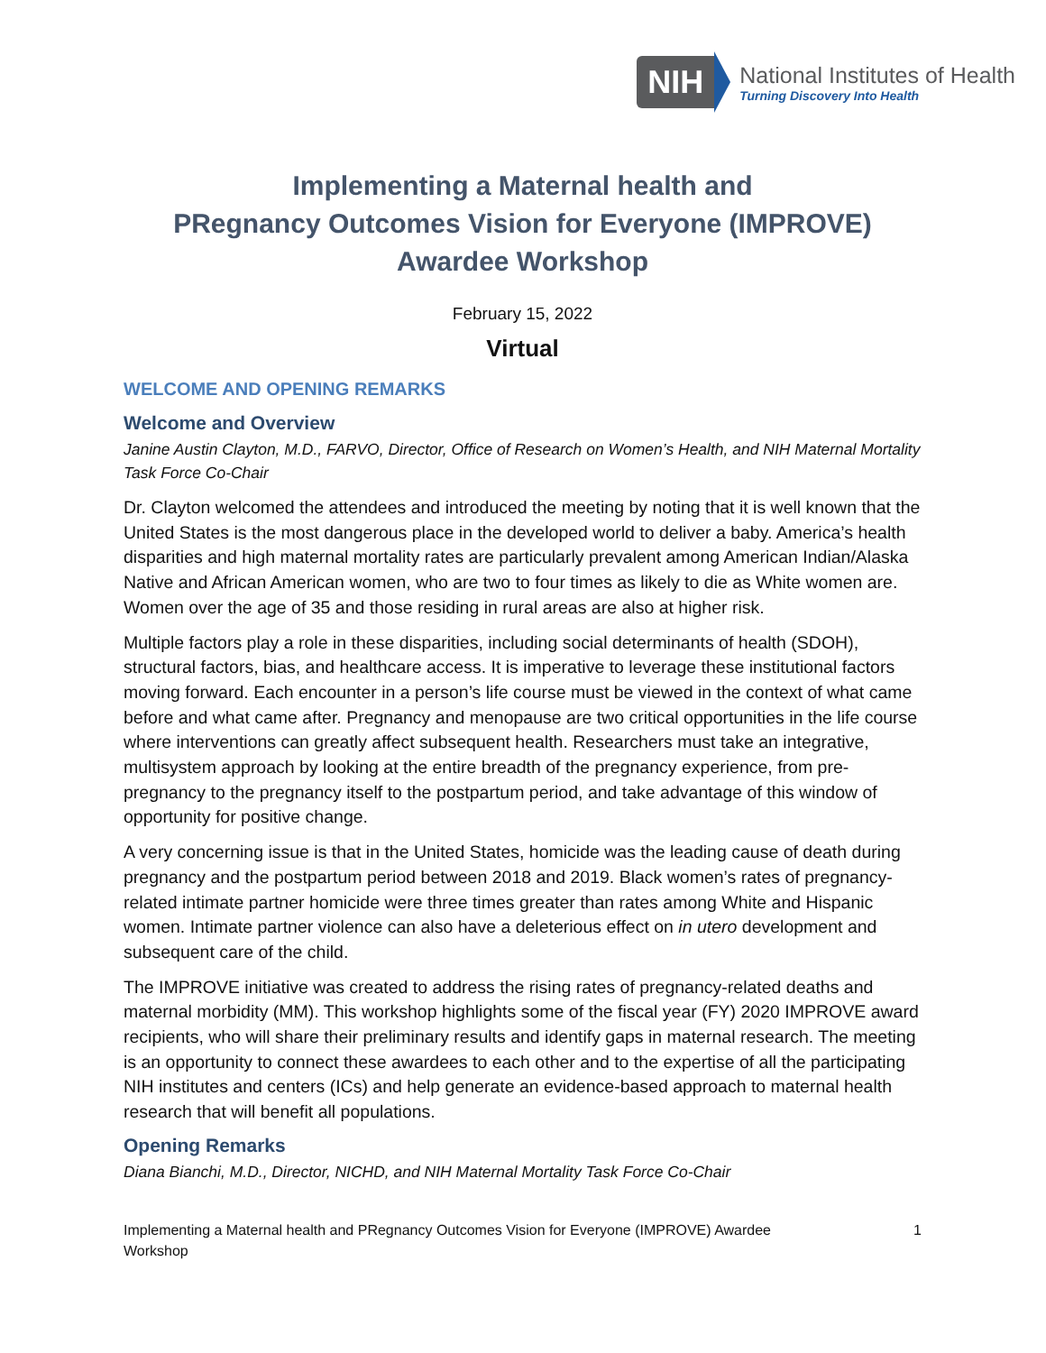NIH
National Institutes of Health
Turning Discovery Into Health
Implementing a Maternal health and
PRegnancy Outcomes Vision for Everyone (IMPROVE)
Awardee Workshop
February 15, 2022
Virtual
WELCOME AND OPENING REMARKS
Welcome and Overview
Janine Austin Clayton, M.D., FARVO, Director, Office of Research on Women’s Health, and NIH Maternal Mortality Task Force Co-Chair
Dr. Clayton welcomed the attendees and introduced the meeting by noting that it is well known that the United States is the most dangerous place in the developed world to deliver a baby. America’s health disparities and high maternal mortality rates are particularly prevalent among American Indian/Alaska Native and African American women, who are two to four times as likely to die as White women are. Women over the age of 35 and those residing in rural areas are also at higher risk.
Multiple factors play a role in these disparities, including social determinants of health (SDOH), structural factors, bias, and healthcare access. It is imperative to leverage these institutional factors moving forward. Each encounter in a person’s life course must be viewed in the context of what came before and what came after. Pregnancy and menopause are two critical opportunities in the life course where interventions can greatly affect subsequent health. Researchers must take an integrative, multisystem approach by looking at the entire breadth of the pregnancy experience, from pre-pregnancy to the pregnancy itself to the postpartum period, and take advantage of this window of opportunity for positive change.
A very concerning issue is that in the United States, homicide was the leading cause of death during pregnancy and the postpartum period between 2018 and 2019. Black women’s rates of pregnancy-related intimate partner homicide were three times greater than rates among White and Hispanic women. Intimate partner violence can also have a deleterious effect on in utero development and subsequent care of the child.
The IMPROVE initiative was created to address the rising rates of pregnancy-related deaths and maternal morbidity (MM). This workshop highlights some of the fiscal year (FY) 2020 IMPROVE award recipients, who will share their preliminary results and identify gaps in maternal research. The meeting is an opportunity to connect these awardees to each other and to the expertise of all the participating NIH institutes and centers (ICs) and help generate an evidence-based approach to maternal health research that will benefit all populations.
Opening Remarks
Diana Bianchi, M.D., Director, NICHD, and NIH Maternal Mortality Task Force Co-Chair
Implementing a Maternal health and PRegnancy Outcomes Vision for Everyone (IMPROVE) Awardee
Workshop 1